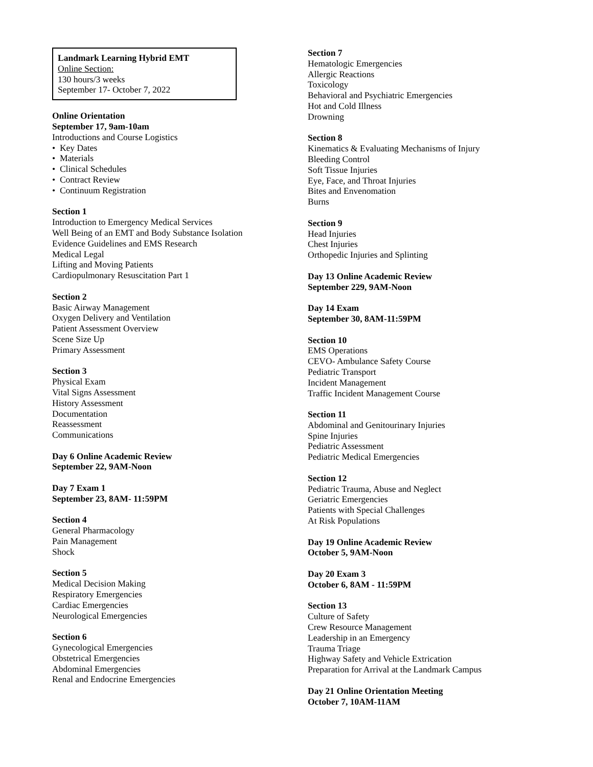Landmark Learning Hybrid EMT
Online Section:
130 hours/3 weeks
September 17- October 7, 2022
Online Orientation
September 17, 9am-10am
Introductions and Course Logistics
• Key Dates
• Materials
• Clinical Schedules
• Contract Review
• Continuum Registration
Section 1
Introduction to Emergency Medical Services
Well Being of an EMT and Body Substance Isolation
Evidence Guidelines and EMS Research
Medical Legal
Lifting and Moving Patients
Cardiopulmonary Resuscitation Part 1
Section 2
Basic Airway Management
Oxygen Delivery and Ventilation
Patient Assessment Overview
Scene Size Up
Primary Assessment
Section 3
Physical Exam
Vital Signs Assessment
History Assessment
Documentation
Reassessment
Communications
Day 6 Online Academic Review
September 22, 9AM-Noon
Day 7 Exam 1
September 23, 8AM- 11:59PM
Section 4
General Pharmacology
Pain Management
Shock
Section 5
Medical Decision Making
Respiratory Emergencies
Cardiac Emergencies
Neurological Emergencies
Section 6
Gynecological Emergencies
Obstetrical Emergencies
Abdominal Emergencies
Renal and Endocrine Emergencies
Section 7
Hematologic Emergencies
Allergic Reactions
Toxicology
Behavioral and Psychiatric Emergencies
Hot and Cold Illness
Drowning
Section 8
Kinematics & Evaluating Mechanisms of Injury
Bleeding Control
Soft Tissue Injuries
Eye, Face, and Throat Injuries
Bites and Envenomation
Burns
Section 9
Head Injuries
Chest Injuries
Orthopedic Injuries and Splinting
Day 13 Online Academic Review
September 229, 9AM-Noon
Day 14 Exam
September 30, 8AM-11:59PM
Section 10
EMS Operations
CEVO- Ambulance Safety Course
Pediatric Transport
Incident Management
Traffic Incident Management Course
Section 11
Abdominal and Genitourinary Injuries
Spine Injuries
Pediatric Assessment
Pediatric Medical Emergencies
Section 12
Pediatric Trauma, Abuse and Neglect
Geriatric Emergencies
Patients with Special Challenges
At Risk Populations
Day 19 Online Academic Review
October 5, 9AM-Noon
Day 20 Exam 3
October 6, 8AM - 11:59PM
Section 13
Culture of Safety
Crew Resource Management
Leadership in an Emergency
Trauma Triage
Highway Safety and Vehicle Extrication
Preparation for Arrival at the Landmark Campus
Day 21 Online Orientation Meeting
October 7, 10AM-11AM